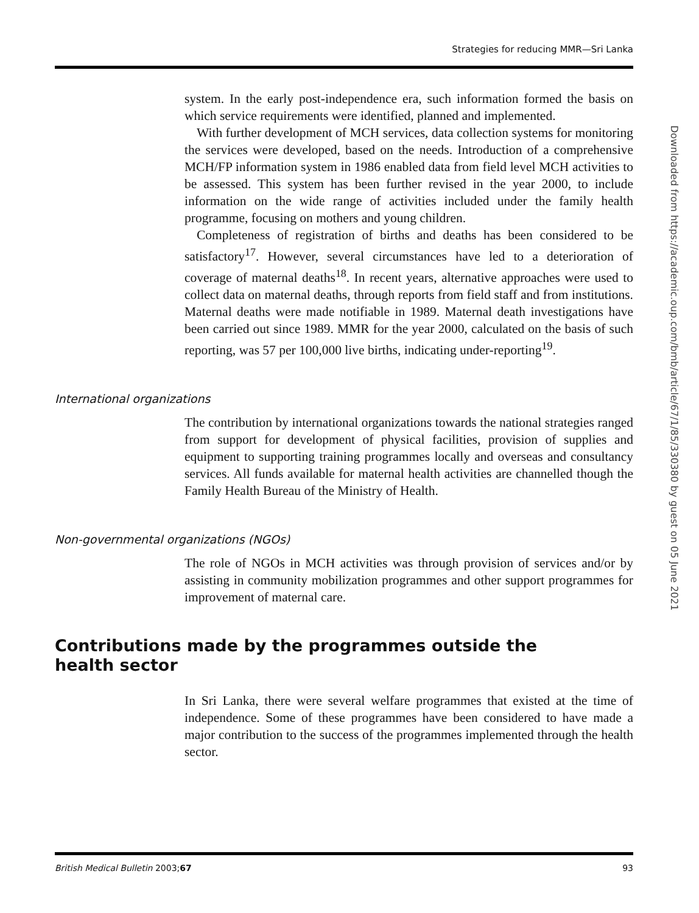Strategies for reducing MMR—Sri Lanka
system. In the early post-independence era, such information formed the basis on which service requirements were identified, planned and implemented.
With further development of MCH services, data collection systems for monitoring the services were developed, based on the needs. Introduction of a comprehensive MCH/FP information system in 1986 enabled data from field level MCH activities to be assessed. This system has been further revised in the year 2000, to include information on the wide range of activities included under the family health programme, focusing on mothers and young children.
Completeness of registration of births and deaths has been considered to be satisfactory<sup>17</sup>. However, several circumstances have led to a deterioration of coverage of maternal deaths<sup>18</sup>. In recent years, alternative approaches were used to collect data on maternal deaths, through reports from field staff and from institutions. Maternal deaths were made notifiable in 1989. Maternal death investigations have been carried out since 1989. MMR for the year 2000, calculated on the basis of such reporting, was 57 per 100,000 live births, indicating under-reporting<sup>19</sup>.
International organizations
The contribution by international organizations towards the national strategies ranged from support for development of physical facilities, provision of supplies and equipment to supporting training programmes locally and overseas and consultancy services. All funds available for maternal health activities are channelled though the Family Health Bureau of the Ministry of Health.
Non-governmental organizations (NGOs)
The role of NGOs in MCH activities was through provision of services and/or by assisting in community mobilization programmes and other support programmes for improvement of maternal care.
Contributions made by the programmes outside the health sector
In Sri Lanka, there were several welfare programmes that existed at the time of independence. Some of these programmes have been considered to have made a major contribution to the success of the programmes implemented through the health sector.
British Medical Bulletin 2003;67 93
Downloaded from https://academic.oup.com/bmb/article/67/1/85/330380 by guest on 05 June 2021